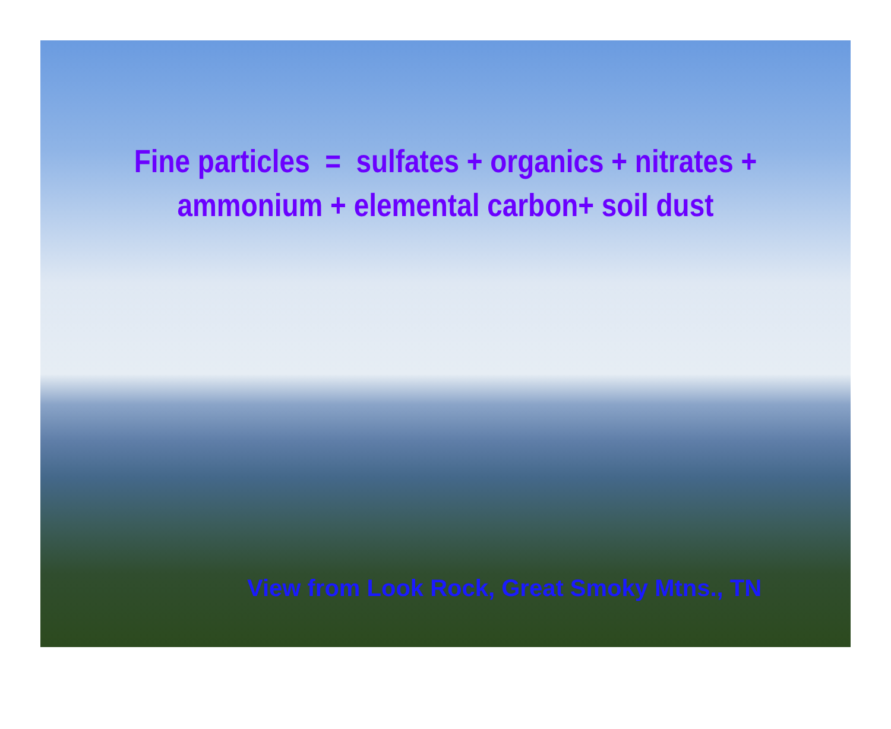Fine particles = sulfates + organics + nitrates +
ammonium + elemental carbon+ soil dust
View from Look Rock, Great Smoky Mtns., TN